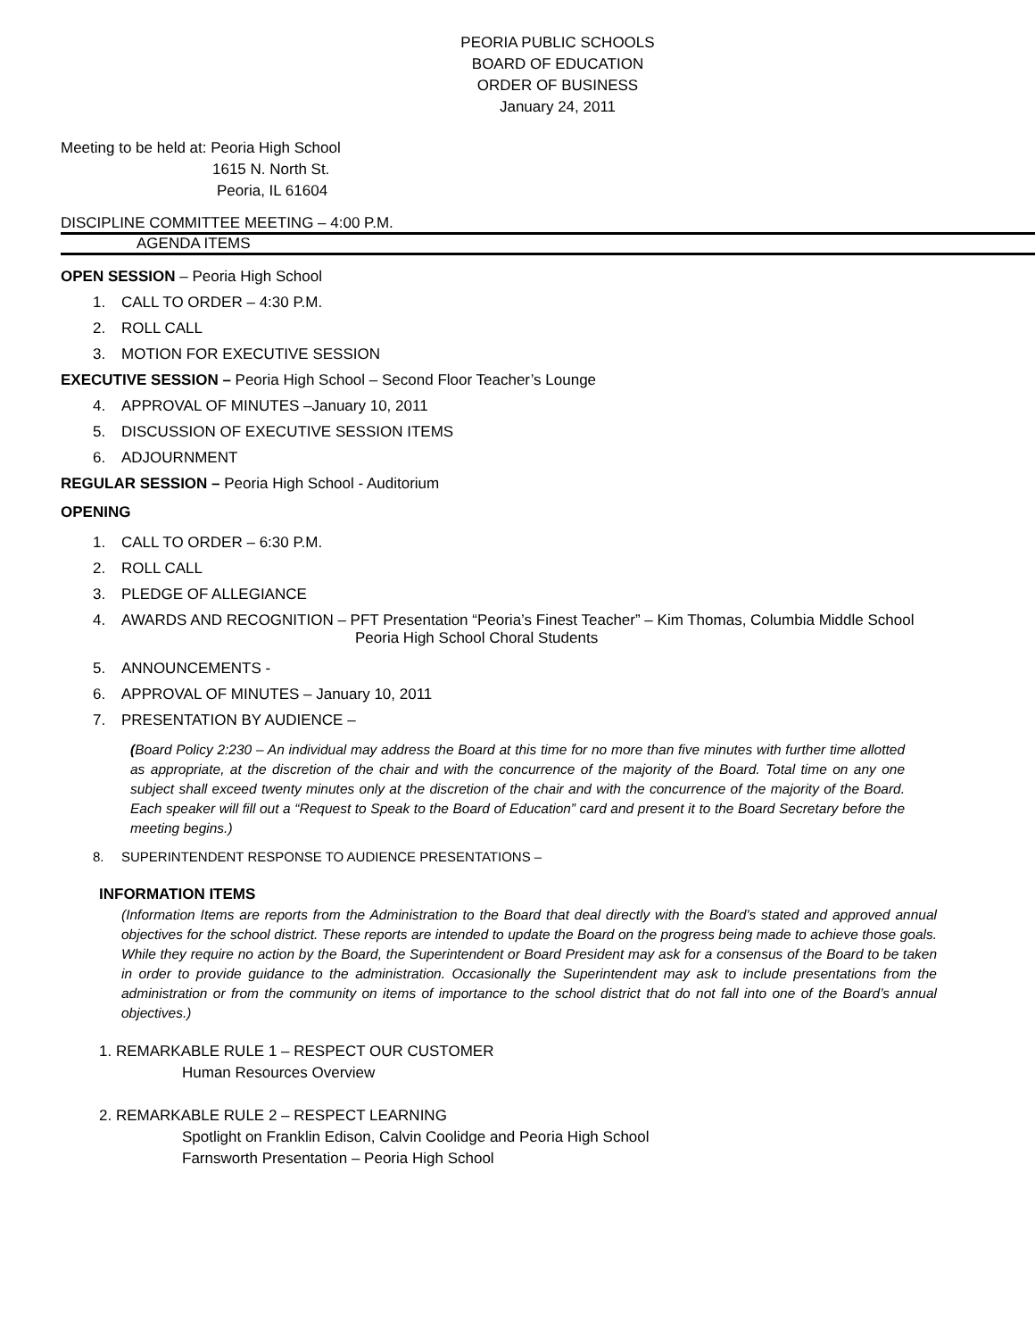PEORIA PUBLIC SCHOOLS
BOARD OF EDUCATION
ORDER OF BUSINESS
January 24, 2011
Meeting to be held at: Peoria High School
1615 N. North St.
Peoria, IL 61604
DISCIPLINE COMMITTEE MEETING – 4:00 P.M.
AGENDA ITEMS
OPEN SESSION – Peoria High School
1. CALL TO ORDER – 4:30 P.M.
2. ROLL CALL
3. MOTION FOR EXECUTIVE SESSION
EXECUTIVE SESSION – Peoria High School – Second Floor Teacher’s Lounge
4. APPROVAL OF MINUTES –January 10, 2011
5. DISCUSSION OF EXECUTIVE SESSION ITEMS
6. ADJOURNMENT
REGULAR SESSION – Peoria High School - Auditorium
OPENING
1. CALL TO ORDER – 6:30 P.M.
2. ROLL CALL
3. PLEDGE OF ALLEGIANCE
4. AWARDS AND RECOGNITION – PFT Presentation “Peoria’s Finest Teacher” – Kim Thomas, Columbia Middle School
Peoria High School Choral Students
5. ANNOUNCEMENTS -
6. APPROVAL OF MINUTES – January 10, 2011
7. PRESENTATION BY AUDIENCE –
(Board Policy 2:230 – An individual may address the Board at this time for no more than five minutes with further time allotted as appropriate, at the discretion of the chair and with the concurrence of the majority of the Board. Total time on any one subject shall exceed twenty minutes only at the discretion of the chair and with the concurrence of the majority of the Board. Each speaker will fill out a “Request to Speak to the Board of Education” card and present it to the Board Secretary before the meeting begins.)
8. SUPERINTENDENT RESPONSE TO AUDIENCE PRESENTATIONS –
INFORMATION ITEMS
(Information Items are reports from the Administration to the Board that deal directly with the Board’s stated and approved annual objectives for the school district. These reports are intended to update the Board on the progress being made to achieve those goals. While they require no action by the Board, the Superintendent or Board President may ask for a consensus of the Board to be taken in order to provide guidance to the administration. Occasionally the Superintendent may ask to include presentations from the administration or from the community on items of importance to the school district that do not fall into one of the Board’s annual objectives.)
1. REMARKABLE RULE 1 – RESPECT OUR CUSTOMER
Human Resources Overview
2. REMARKABLE RULE 2 – RESPECT LEARNING
Spotlight on Franklin Edison, Calvin Coolidge and Peoria High School
Farnsworth Presentation – Peoria High School